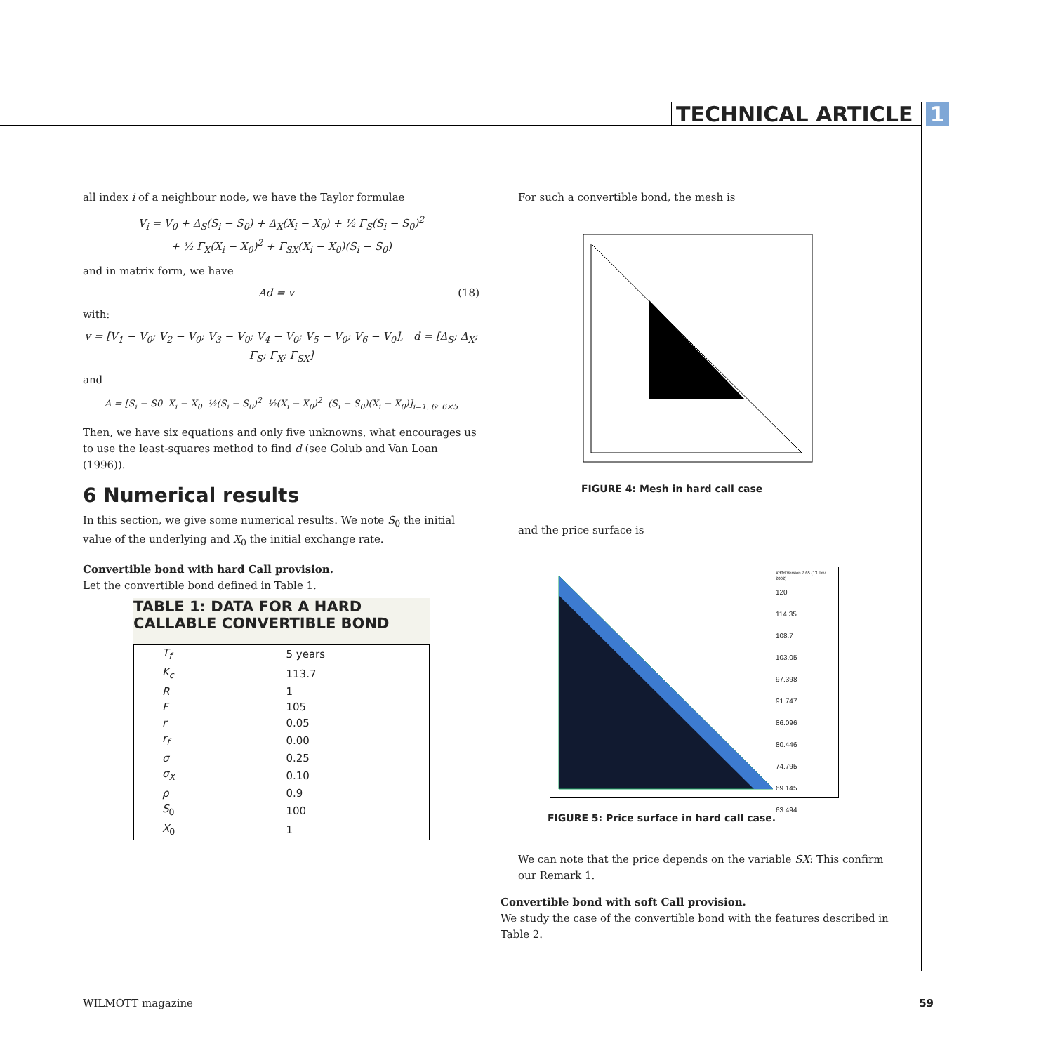TECHNICAL ARTICLE 1
all index i of a neighbour node, we have the Taylor formulae
V<sub>i</sub> = V<sub>0</sub> + Δ<sub>S</sub>(S<sub>i</sub> − S<sub>0</sub>) + Δ<sub>X</sub>(X<sub>i</sub> − X<sub>0</sub>) + ½ Γ<sub>S</sub>(S<sub>i</sub> − S<sub>0</sub>)<sup>2</sup>
+ ½ Γ<sub>X</sub>(X<sub>i</sub> − X<sub>0</sub>)<sup>2</sup> + Γ<sub>SX</sub>(X<sub>i</sub> − X<sub>0</sub>)(S<sub>i</sub> − S<sub>0</sub>)
and in matrix form, we have
Ad = v (18)
with:
v = [V<sub>1</sub> − V<sub>0</sub>; V<sub>2</sub> − V<sub>0</sub>; V<sub>3</sub> − V<sub>0</sub>; V<sub>4</sub> − V<sub>0</sub>; V<sub>5</sub> − V<sub>0</sub>; V<sub>6</sub> − V<sub>0</sub>], d = [Δ<sub>S</sub>; Δ<sub>X</sub>; Γ<sub>S</sub>; Γ<sub>X</sub>; Γ<sub>SX</sub>]
and
A = [S<sub>i</sub> − S0 X<sub>i</sub> − X<sub>0</sub> ½(S<sub>i</sub> − S<sub>0</sub>)<sup>2</sup> ½(X<sub>i</sub> − X<sub>0</sub>)<sup>2</sup> (S<sub>i</sub> − S<sub>0</sub>)(X<sub>i</sub> − X<sub>0</sub>)]<sub>i=1..6</sub>, <sub>6×5</sub>
Then, we have six equations and only five unknowns, what encourages us to use the least-squares method to find d (see Golub and Van Loan (1996)).
6 Numerical results
In this section, we give some numerical results. We note S<sub>0</sub> the initial value of the underlying and X<sub>0</sub> the initial exchange rate.
Convertible bond with hard Call provision.
Let the convertible bond defined in Table 1.
TABLE 1: DATA FOR A HARD CALLABLE CONVERTIBLE BOND
| T<sub>f</sub> | 5 years |
| K<sub>c</sub> | 113.7 |
| R | 1 |
| F | 105 |
| r | 0.05 |
| r<sub>f</sub> | 0.00 |
| σ | 0.25 |
| σ<sub>X</sub> | 0.10 |
| ρ | 0.9 |
| S<sub>0</sub> | 100 |
| X<sub>0</sub> | 1 |
For such a convertible bond, the mesh is
FIGURE 4: Mesh in hard call case
and the price surface is
Xd3d Version 7.65 (13 Fev 2002)
120
114.35
108.7
103.05
97.398
91.747
86.096
80.446
74.795
69.145
63.494
FIGURE 5: Price surface in hard call case.
We can note that the price depends on the variable SX: This confirm our Remark 1.
Convertible bond with soft Call provision.
We study the case of the convertible bond with the features described in Table 2.
WILMOTT magazine 59